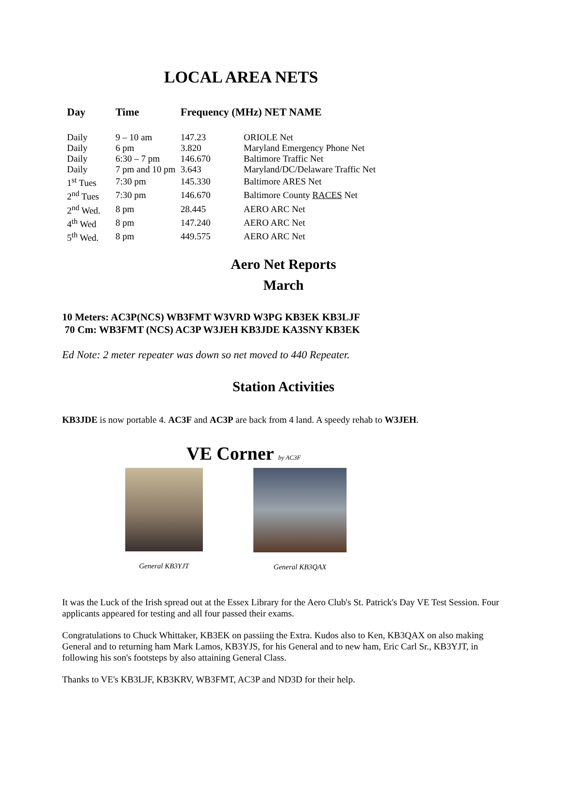LOCAL AREA NETS
| Day | Time | Frequency (MHz) NET NAME | |
| --- | --- | --- | --- |
| Daily | 9 – 10 am | 147.23 | ORIOLE Net |
| Daily | 6 pm | 3.820 | Maryland Emergency Phone Net |
| Daily | 6:30 – 7 pm | 146.670 | Baltimore Traffic Net |
| Daily | 7 pm and 10 pm | 3.643 | Maryland/DC/Delaware Traffic Net |
| 1<sup>st</sup> Tues | 7:30 pm | 145.330 | Baltimore ARES Net |
| 2<sup>nd</sup> Tues | 7:30 pm | 146.670 | Baltimore County RACES Net |
| 2<sup>nd</sup> Wed. | 8 pm | 28.445 | AERO ARC Net |
| 4<sup>th</sup> Wed | 8 pm | 147.240 | AERO ARC Net |
| 5<sup>th</sup> Wed. | 8 pm | 449.575 | AERO ARC Net |
Aero Net Reports
March
10 Meters: AC3P(NCS) WB3FMT W3VRD W3PG KB3EK KB3LJF
70 Cm: WB3FMT (NCS) AC3P W3JEH KB3JDE KA3SNY KB3EK
Ed Note: 2 meter repeater was down so net moved to 440 Repeater.
Station Activities
KB3JDE is now portable 4. AC3F and AC3P are back from 4 land. A speedy rehab to W3JEH.
VE Corner by AC3F
General KB3YJT General KB3QAX
It was the Luck of the Irish spread out at the Essex Library for the Aero Club's St. Patrick's Day VE Test Session. Four applicants appeared for testing and all four passed their exams.
Congratulations to Chuck Whittaker, KB3EK on passiing the Extra. Kudos also to Ken, KB3QAX on also making General and to returning ham Mark Lamos, KB3YJS, for his General and to new ham, Eric Carl Sr., KB3YJT, in following his son's footsteps by also attaining General Class.
Thanks to VE's KB3LJF, KB3KRV, WB3FMT, AC3P and ND3D for their help.